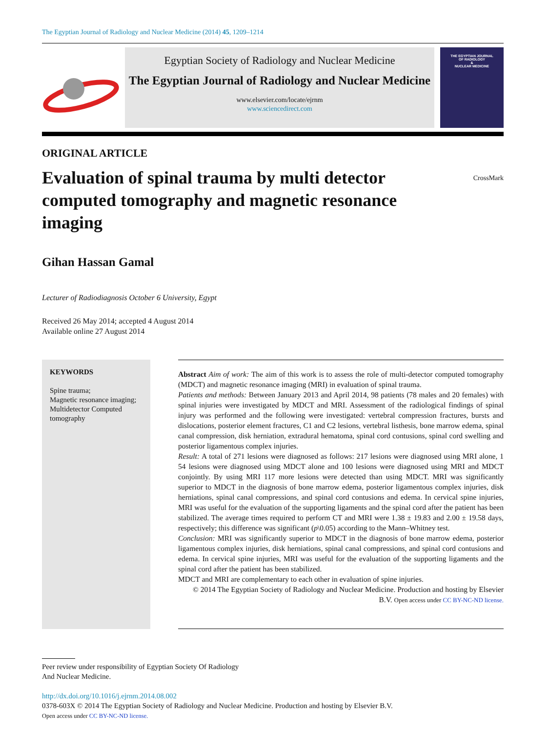The Egyptian Journal of Radiology and Nuclear Medicine (2014) 45, 1209–1214
Egyptian Society of Radiology and Nuclear Medicine
The Egyptian Journal of Radiology and Nuclear Medicine
www.elsevier.com/locate/ejrnm
www.sciencedirect.com
THE EGYPTIAN JOURNAL
OF RADIOLOGY
&
NUCLEAR MEDICINE
ORIGINAL ARTICLE
Evaluation of spinal trauma by multi detector computed tomography and magnetic resonance imaging
CrossMark
Gihan Hassan Gamal
Lecturer of Radiodiagnosis October 6 University, Egypt
Received 26 May 2014; accepted 4 August 2014
Available online 27 August 2014
KEYWORDS
Spine trauma;
Magnetic resonance imaging;
Multidetector Computed tomography
Abstract Aim of work: The aim of this work is to assess the role of multi-detector computed tomography (MDCT) and magnetic resonance imaging (MRI) in evaluation of spinal trauma.
Patients and methods: Between January 2013 and April 2014, 98 patients (78 males and 20 females) with spinal injuries were investigated by MDCT and MRI. Assessment of the radiological findings of spinal injury was performed and the following were investigated: vertebral compression fractures, bursts and dislocations, posterior element fractures, C1 and C2 lesions, vertebral listhesis, bone marrow edema, spinal canal compression, disk herniation, extradural hematoma, spinal cord contusions, spinal cord swelling and posterior ligamentous complex injuries.
Result: A total of 271 lesions were diagnosed as follows: 217 lesions were diagnosed using MRI alone, 1 54 lesions were diagnosed using MDCT alone and 100 lesions were diagnosed using MRI and MDCT conjointly. By using MRI 117 more lesions were detected than using MDCT. MRI was significantly superior to MDCT in the diagnosis of bone marrow edema, posterior ligamentous complex injuries, disk herniations, spinal canal compressions, and spinal cord contusions and edema. In cervical spine injuries, MRI was useful for the evaluation of the supporting ligaments and the spinal cord after the patient has been stabilized. The average times required to perform CT and MRI were 1.38 ± 19.83 and 2.00 ± 19.58 days, respectively; this difference was significant (p\0.05) according to the Mann–Whitney test.
Conclusion: MRI was significantly superior to MDCT in the diagnosis of bone marrow edema, posterior ligamentous complex injuries, disk herniations, spinal canal compressions, and spinal cord contusions and edema. In cervical spine injuries, MRI was useful for the evaluation of the supporting ligaments and the spinal cord after the patient has been stabilized.
MDCT and MRI are complementary to each other in evaluation of spine injuries.
© 2014 The Egyptian Society of Radiology and Nuclear Medicine. Production and hosting by Elsevier B.V. Open access under CC BY-NC-ND license.
Peer review under responsibility of Egyptian Society Of Radiology
And Nuclear Medicine.
http://dx.doi.org/10.1016/j.ejrnm.2014.08.002
0378-603X © 2014 The Egyptian Society of Radiology and Nuclear Medicine. Production and hosting by Elsevier B.V.
Open access under CC BY-NC-ND license.